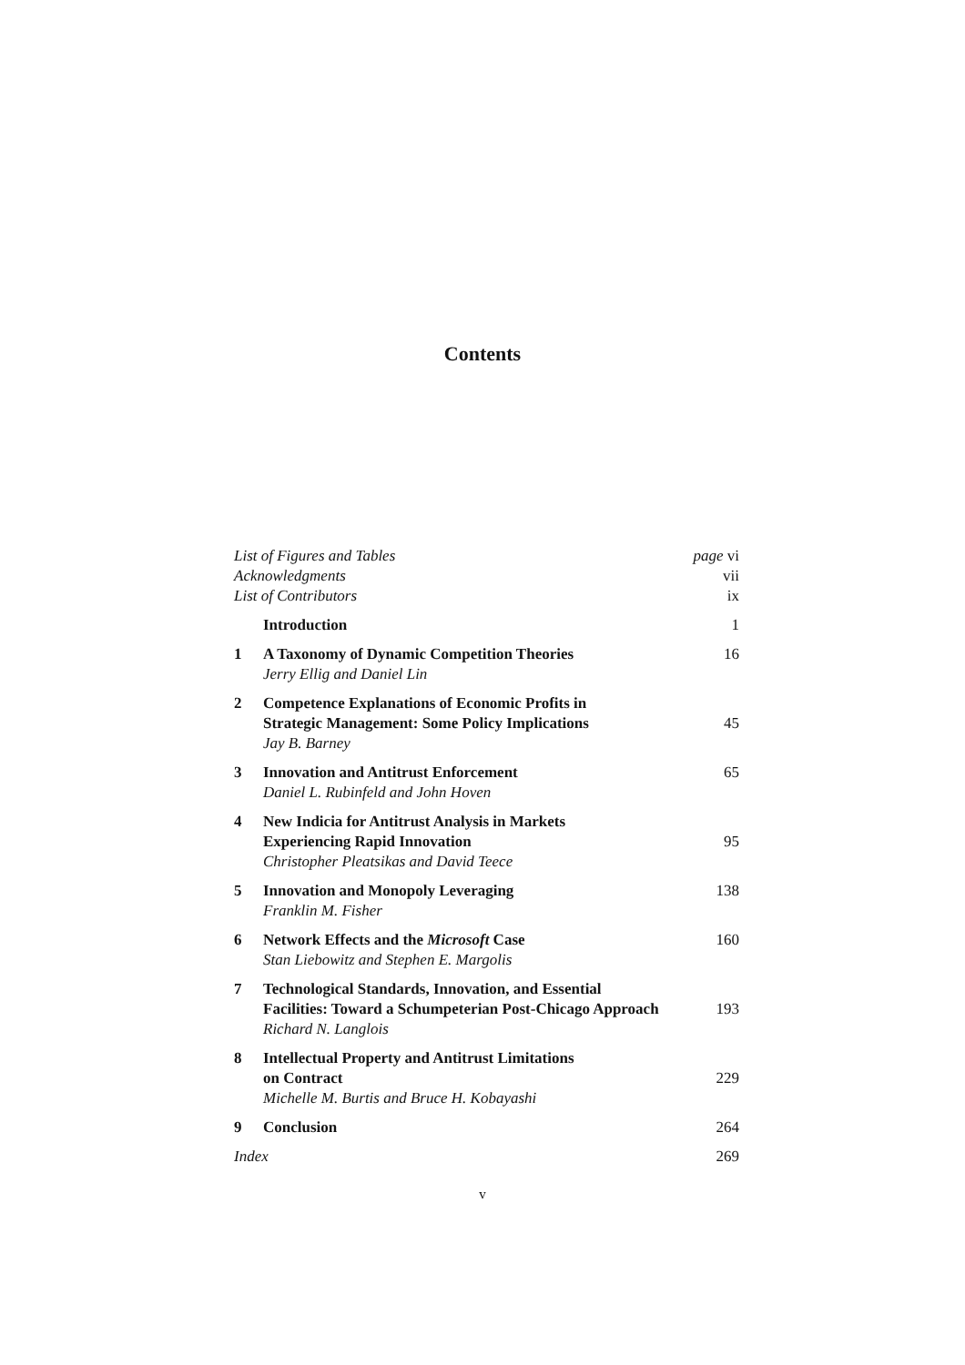Contents
| List of Figures and Tables | | page vi |
| Acknowledgments | | vii |
| List of Contributors | | ix |
| | Introduction | 1 |
| 1 | A Taxonomy of Dynamic Competition Theories Jerry Ellig and Daniel Lin | 16 |
| 2 | Competence Explanations of Economic Profits in Strategic Management: Some Policy Implications Jay B. Barney | 45 |
| 3 | Innovation and Antitrust Enforcement Daniel L. Rubinfeld and John Hoven | 65 |
| 4 | New Indicia for Antitrust Analysis in Markets Experiencing Rapid Innovation Christopher Pleatsikas and David Teece | 95 |
| 5 | Innovation and Monopoly Leveraging Franklin M. Fisher | 138 |
| 6 | Network Effects and the Microsoft Case Stan Liebowitz and Stephen E. Margolis | 160 |
| 7 | Technological Standards, Innovation, and Essential Facilities: Toward a Schumpeterian Post-Chicago Approach Richard N. Langlois | 193 |
| 8 | Intellectual Property and Antitrust Limitations on Contract Michelle M. Burtis and Bruce H. Kobayashi | 229 |
| 9 | Conclusion | 264 |
| Index | | 269 |
v